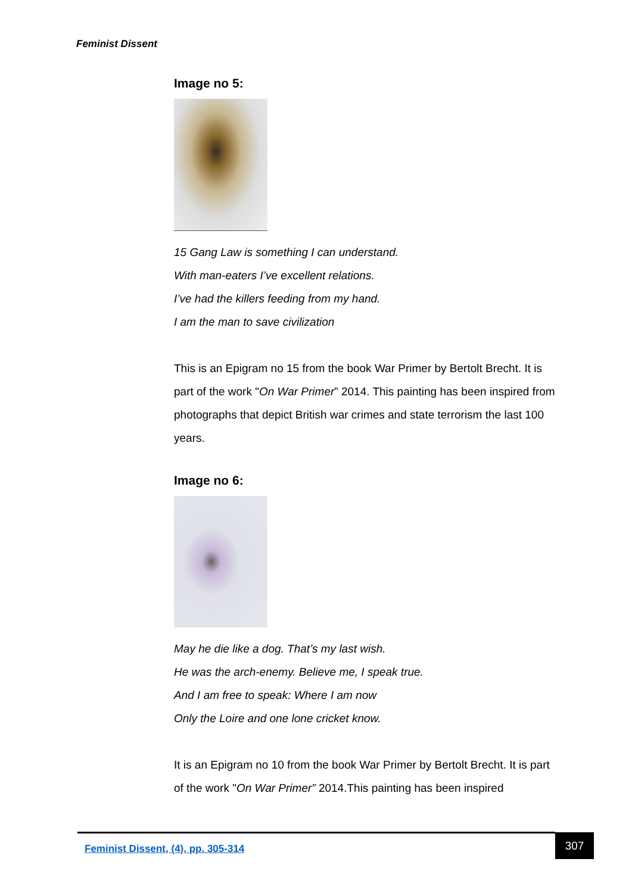Feminist Dissent
Image no 5:
15 Gang Law is something I can understand.
With man-eaters I’ve excellent relations.
I’ve had the killers feeding from my hand.
I am the man to save civilization
This is an Epigram no 15 from the book War Primer by Bertolt Brecht. It is part of the work "On War Primer” 2014. This painting has been inspired from photographs that depict British war crimes and state terrorism the last 100 years.
Image no 6:
May he die like a dog. That’s my last wish.
He was the arch-enemy. Believe me, I speak true.
And I am free to speak: Where I am now
Only the Loire and one lone cricket know.
It is an Epigram no 10 from the book War Primer by Bertolt Brecht. It is part of the work "On War Primer” 2014.This painting has been inspired
Feminist Dissent, (4), pp. 305-314 307